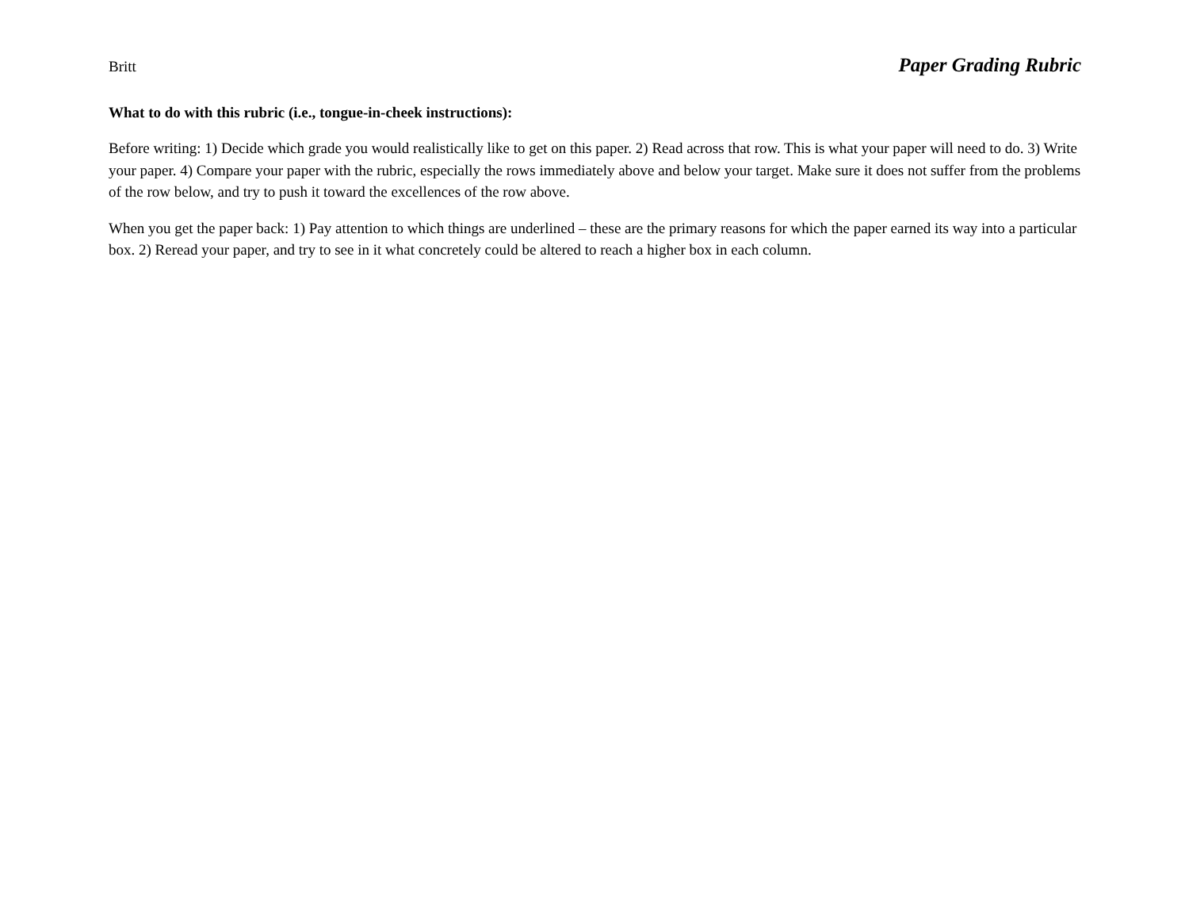Britt Paper Grading Rubric
What to do with this rubric (i.e., tongue-in-cheek instructions):
Before writing: 1) Decide which grade you would realistically like to get on this paper. 2) Read across that row. This is what your paper will need to do. 3) Write your paper. 4) Compare your paper with the rubric, especially the rows immediately above and below your target. Make sure it does not suffer from the problems of the row below, and try to push it toward the excellences of the row above.
When you get the paper back: 1) Pay attention to which things are underlined – these are the primary reasons for which the paper earned its way into a particular box. 2) Reread your paper, and try to see in it what concretely could be altered to reach a higher box in each column.